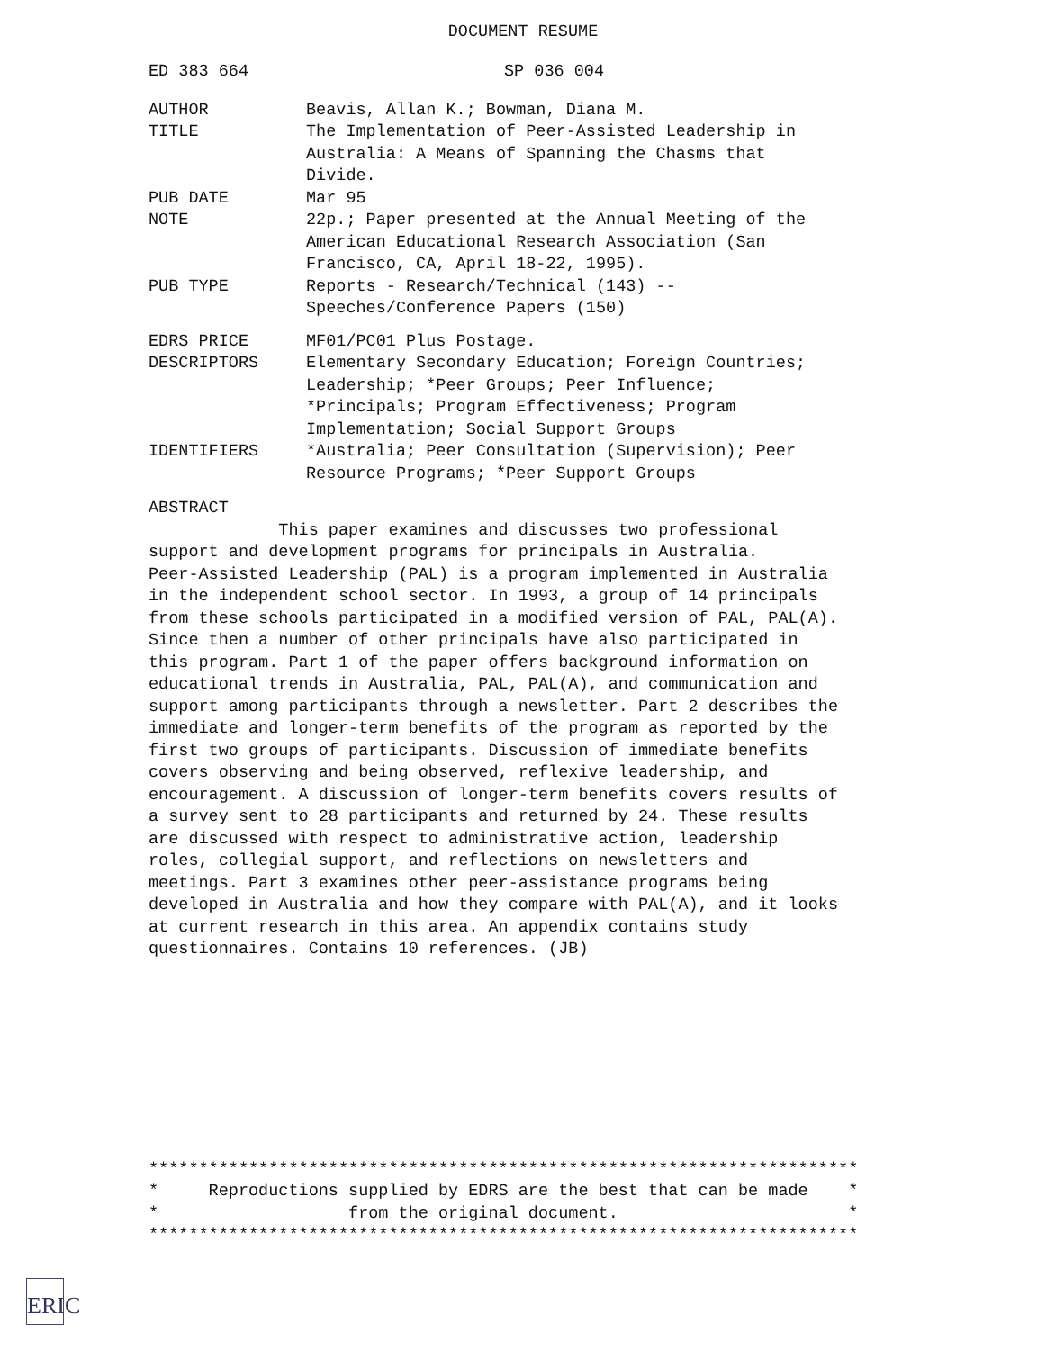DOCUMENT RESUME
ED 383 664 SP 036 004
AUTHOR Beavis, Allan K.; Bowman, Diana M.
TITLE The Implementation of Peer-Assisted Leadership in
Australia: A Means of Spanning the Chasms that
Divide.
PUB DATE Mar 95
NOTE 22p.; Paper presented at the Annual Meeting of the
American Educational Research Association (San
Francisco, CA, April 18-22, 1995).
PUB TYPE Reports - Research/Technical (143) --
Speeches/Conference Papers (150)
EDRS PRICE MF01/PC01 Plus Postage.
DESCRIPTORS Elementary Secondary Education; Foreign Countries;
Leadership; *Peer Groups; Peer Influence;
*Principals; Program Effectiveness; Program
Implementation; Social Support Groups
IDENTIFIERS *Australia; Peer Consultation (Supervision); Peer
Resource Programs; *Peer Support Groups
ABSTRACT
             This paper examines and discusses two professional
support and development programs for principals in Australia.
Peer-Assisted Leadership (PAL) is a program implemented in Australia
in the independent school sector. In 1993, a group of 14 principals
from these schools participated in a modified version of PAL, PAL(A).
Since then a number of other principals have also participated in
this program. Part 1 of the paper offers background information on
educational trends in Australia, PAL, PAL(A), and communication and
support among participants through a newsletter. Part 2 describes the
immediate and longer-term benefits of the program as reported by the
first two groups of participants. Discussion of immediate benefits
covers observing and being observed, reflexive leadership, and
encouragement. A discussion of longer-term benefits covers results of
a survey sent to 28 participants and returned by 24. These results
are discussed with respect to administrative action, leadership
roles, collegial support, and reflections on newsletters and
meetings. Part 3 examines other peer-assistance programs being
developed in Australia and how they compare with PAL(A), and it looks
at current research in this area. An appendix contains study
questionnaires. Contains 10 references. (JB)
***********************************************************************
*     Reproductions supplied by EDRS are the best that can be made    *
*                   from the original document.                       *
***********************************************************************
ERIC